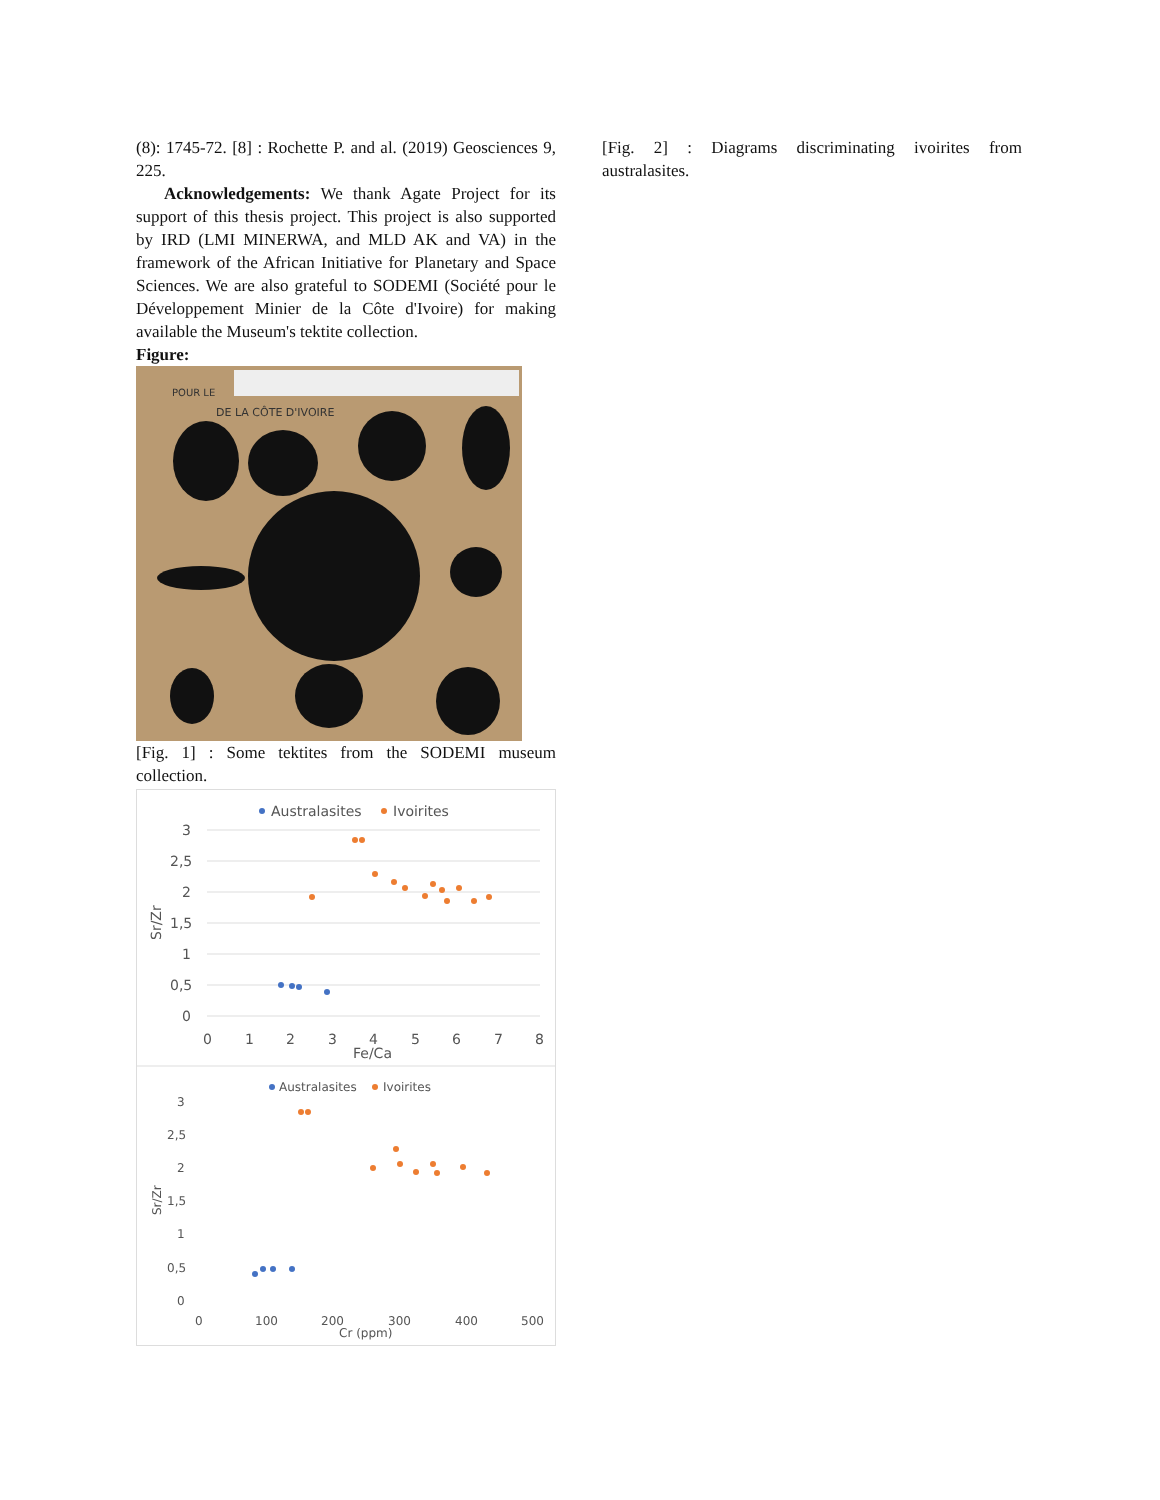(8): 1745-72. [8] : Rochette P. and al. (2019) Geosciences 9, 225.
Acknowledgements: We thank Agate Project for its support of this thesis project. This project is also supported by IRD (LMI MINERWA, and MLD AK and VA) in the framework of the African Initiative for Planetary and Space Sciences. We are also grateful to SODEMI (Société pour le Développement Minier de la Côte d'Ivoire) for making available the Museum's tektite collection.
Figure:
POUR LE
DE LA CÔTE D'IVOIRE
[Fig. 1] : Some tektites from the SODEMI museum collection.
Australasites
Ivoirites
3
2,5
2
1,5
1
0,5
0
0
1
2
3
4
5
6
7
8
Fe/Ca
Sr/Zr
Australasites
Ivoirites
3
2,5
2
1,5
1
0,5
0
0
100
200
300
400
500
Cr (ppm)
Sr/Zr
[Fig. 2] : Diagrams discriminating ivoirites from australasites.